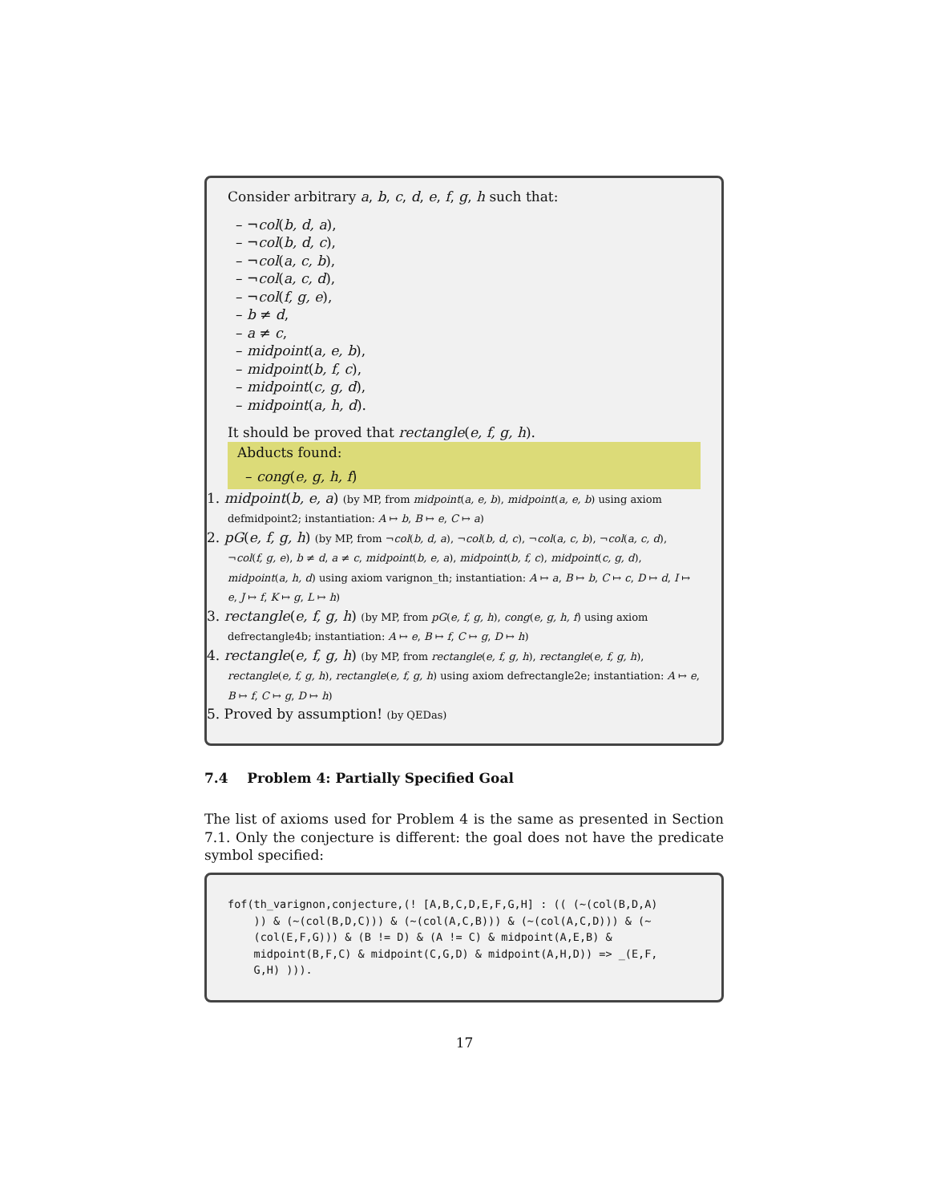Consider arbitrary a, b, c, d, e, f, g, h such that:
– ¬col(b, d, a),
– ¬col(b, d, c),
– ¬col(a, c, b),
– ¬col(a, c, d),
– ¬col(f, g, e),
– b ≠ d,
– a ≠ c,
– midpoint(a, e, b),
– midpoint(b, f, c),
– midpoint(c, g, d),
– midpoint(a, h, d).
It should be proved that rectangle(e, f, g, h).
Abducts found:
– cong(e, g, h, f)
1. midpoint(b, e, a) (by MP, from midpoint(a, e, b), midpoint(a, e, b) using axiom defmidpoint2; instantiation: A ↦ b, B ↦ e, C ↦ a)
2. pG(e, f, g, h) (by MP, from ¬col(b, d, a), ¬col(b, d, c), ¬col(a, c, b), ¬col(a, c, d), ¬col(f, g, e), b ≠ d, a ≠ c, midpoint(b, e, a), midpoint(b, f, c), midpoint(c, g, d), midpoint(a, h, d) using axiom varignon_th; instantiation: A ↦ a, B ↦ b, C ↦ c, D ↦ d, I ↦ e, J ↦ f, K ↦ g, L ↦ h)
3. rectangle(e, f, g, h) (by MP, from pG(e, f, g, h), cong(e, g, h, f) using axiom defrectangle4b; instantiation: A ↦ e, B ↦ f, C ↦ g, D ↦ h)
4. rectangle(e, f, g, h) (by MP, from rectangle(e, f, g, h), rectangle(e, f, g, h), rectangle(e, f, g, h), rectangle(e, f, g, h) using axiom defrectangle2e; instantiation: A ↦ e, B ↦ f, C ↦ g, D ↦ h)
5. Proved by assumption! (by QEDas)
7.4 Problem 4: Partially Specified Goal
The list of axioms used for Problem 4 is the same as presented in Section 7.1. Only the conjecture is different: the goal does not have the predicate symbol specified:
fof(th_varignon,conjecture,(! [A,B,C,D,E,F,G,H] : (( (~(col(B,D,A)
    )) & (~(col(B,D,C))) & (~(col(A,C,B))) & (~(col(A,C,D))) & (~
    (col(E,F,G))) & (B != D) & (A != C) & midpoint(A,E,B) &
    midpoint(B,F,C) & midpoint(C,G,D) & midpoint(A,H,D)) => _(E,F,
    G,H) ))).
17